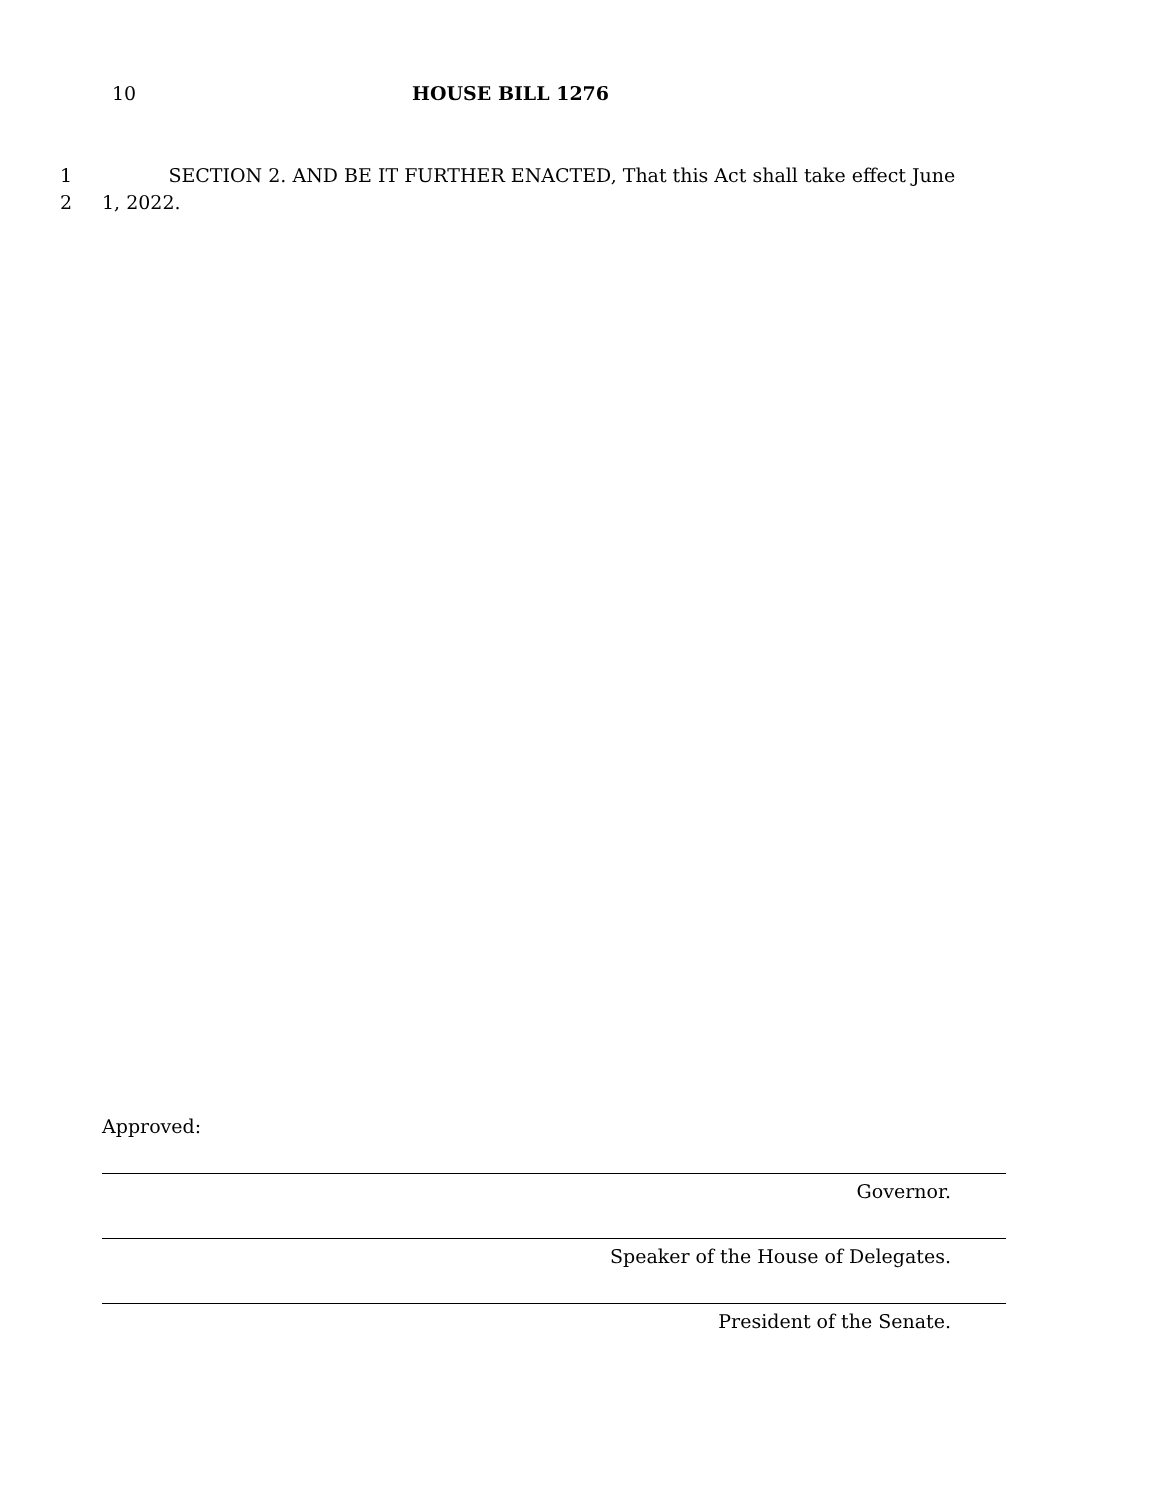10 HOUSE BILL 1276
1 SECTION 2. AND BE IT FURTHER ENACTED, That this Act shall take effect June
2 1, 2022.
Approved:
Governor.
Speaker of the House of Delegates.
President of the Senate.